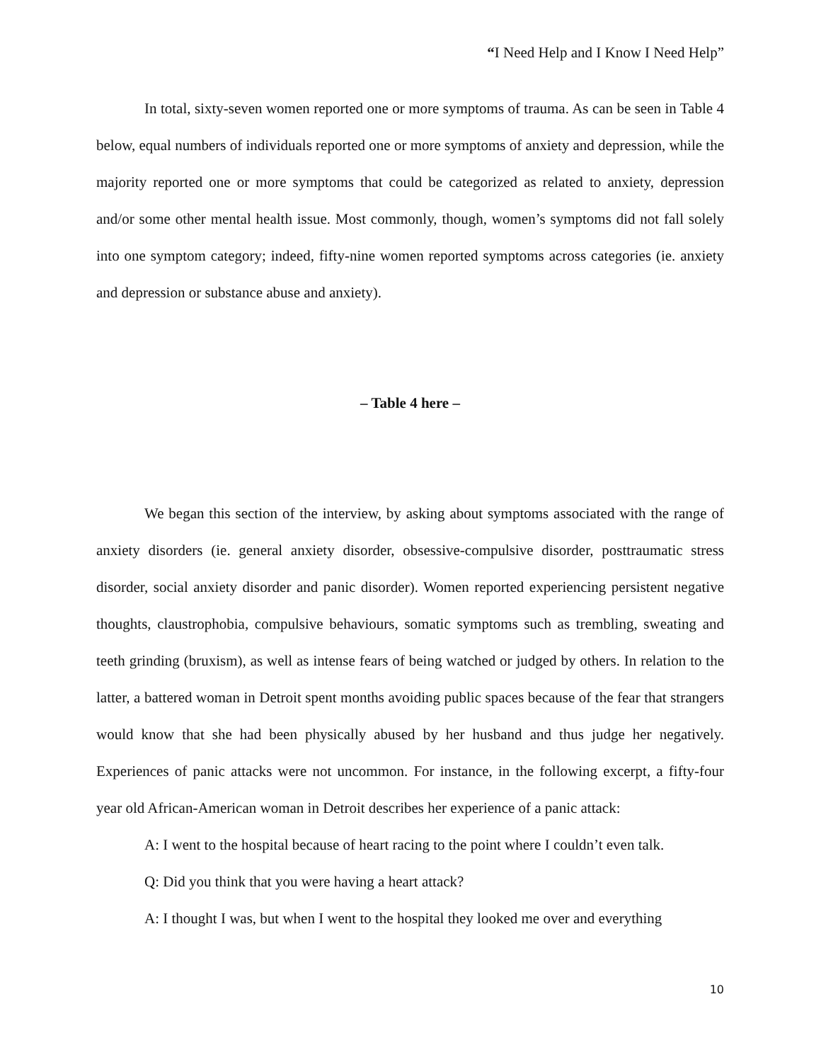“I Need Help and I Know I Need Help”
In total, sixty-seven women reported one or more symptoms of trauma. As can be seen in Table 4 below, equal numbers of individuals reported one or more symptoms of anxiety and depression, while the majority reported one or more symptoms that could be categorized as related to anxiety, depression and/or some other mental health issue. Most commonly, though, women’s symptoms did not fall solely into one symptom category; indeed, fifty-nine women reported symptoms across categories (ie. anxiety and depression or substance abuse and anxiety).
– Table 4 here –
We began this section of the interview, by asking about symptoms associated with the range of anxiety disorders (ie. general anxiety disorder, obsessive-compulsive disorder, posttraumatic stress disorder, social anxiety disorder and panic disorder). Women reported experiencing persistent negative thoughts, claustrophobia, compulsive behaviours, somatic symptoms such as trembling, sweating and teeth grinding (bruxism), as well as intense fears of being watched or judged by others. In relation to the latter, a battered woman in Detroit spent months avoiding public spaces because of the fear that strangers would know that she had been physically abused by her husband and thus judge her negatively. Experiences of panic attacks were not uncommon. For instance, in the following excerpt, a fifty-four year old African-American woman in Detroit describes her experience of a panic attack:
A: I went to the hospital because of heart racing to the point where I couldn’t even talk.
Q: Did you think that you were having a heart attack?
A: I thought I was, but when I went to the hospital they looked me over and everything
10